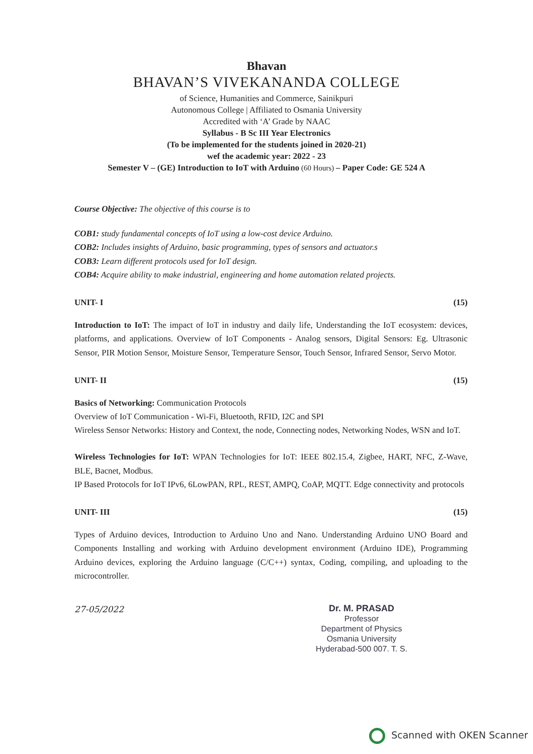Bhavan
BHAVAN’S VIVEKANANDA COLLEGE
of Science, Humanities and Commerce, Sainikpuri
Autonomous College | Affiliated to Osmania University
Accredited with ‘A’ Grade by NAAC
Syllabus - B Sc III Year Electronics
(To be implemented for the students joined in 2020-21)
wef the academic year: 2022 - 23
Semester V – (GE) Introduction to IoT with Arduino (60 Hours) – Paper Code: GE 524 A
Course Objective: The objective of this course is to
COB1: study fundamental concepts of IoT using a low-cost device Arduino.
COB2: Includes insights of Arduino, basic programming, types of sensors and actuator.s
COB3: Learn different protocols used for IoT design.
COB4: Acquire ability to make industrial, engineering and home automation related projects.
UNIT- I (15)
Introduction to IoT: The impact of IoT in industry and daily life, Understanding the IoT ecosystem: devices, platforms, and applications. Overview of IoT Components - Analog sensors, Digital Sensors: Eg. Ultrasonic Sensor, PIR Motion Sensor, Moisture Sensor, Temperature Sensor, Touch Sensor, Infrared Sensor, Servo Motor.
UNIT- II (15)
Basics of Networking: Communication Protocols
Overview of IoT Communication - Wi-Fi, Bluetooth, RFID, I2C and SPI
Wireless Sensor Networks: History and Context, the node, Connecting nodes, Networking Nodes, WSN and IoT.
Wireless Technologies for IoT: WPAN Technologies for IoT: IEEE 802.15.4, Zigbee, HART, NFC, Z-Wave, BLE, Bacnet, Modbus.
IP Based Protocols for IoT IPv6, 6LowPAN, RPL, REST, AMPQ, CoAP, MQTT. Edge connectivity and protocols
UNIT- III (15)
Types of Arduino devices, Introduction to Arduino Uno and Nano. Understanding Arduino UNO Board and Components Installing and working with Arduino development environment (Arduino IDE), Programming Arduino devices, exploring the Arduino language (C/C++) syntax, Coding, compiling, and uploading to the microcontroller.
27-05/2022
Dr. M. PRASAD
Professor
Department of Physics
Osmania University
Hyderabad-500 007. T. S.
Scanned with OKEN Scanner